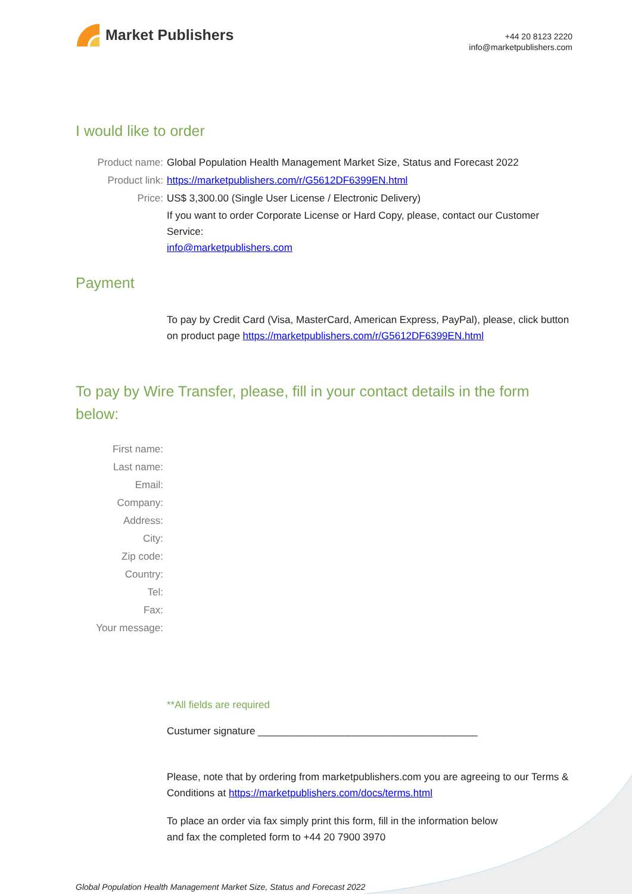Market Publishers
+44 20 8123 2220
info@marketpublishers.com
I would like to order
Product name: Global Population Health Management Market Size, Status and Forecast 2022
Product link: https://marketpublishers.com/r/G5612DF6399EN.html
Price: US$ 3,300.00 (Single User License / Electronic Delivery)
If you want to order Corporate License or Hard Copy, please, contact our Customer Service:
info@marketpublishers.com
Payment
To pay by Credit Card (Visa, MasterCard, American Express, PayPal), please, click button on product page https://marketpublishers.com/r/G5612DF6399EN.html
To pay by Wire Transfer, please, fill in your contact details in the form below:
First name:
Last name:
Email:
Company:
Address:
City:
Zip code:
Country:
Tel:
Fax:
Your message:
**All fields are required
Custumer signature _______________________________________
Please, note that by ordering from marketpublishers.com you are agreeing to our Terms & Conditions at https://marketpublishers.com/docs/terms.html
To place an order via fax simply print this form, fill in the information below
and fax the completed form to +44 20 7900 3970
Global Population Health Management Market Size, Status and Forecast 2022